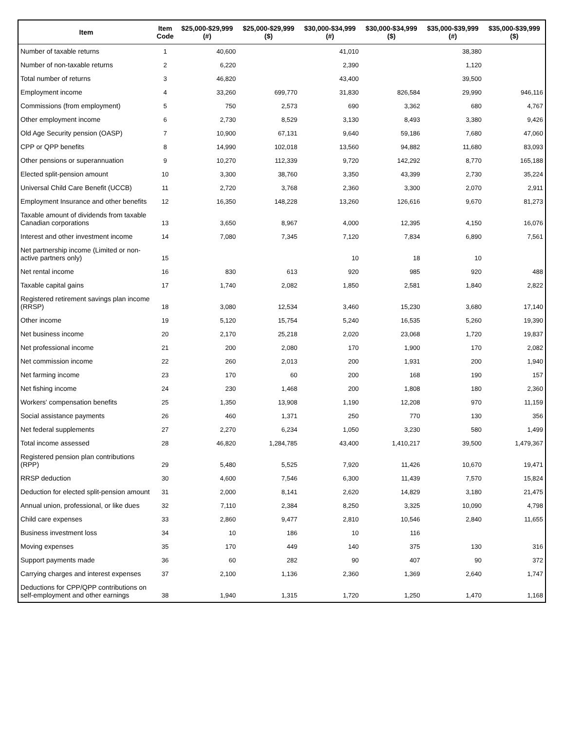| Item | Item Code | $25,000-$29,999 (#) | $25,000-$29,999 ($) | $30,000-$34,999 (#) | $30,000-$34,999 ($) | $35,000-$39,999 (#) | $35,000-$39,999 ($) |
| --- | --- | --- | --- | --- | --- | --- | --- |
| Number of taxable returns | 1 | 40,600 | | 41,010 | | 38,380 | |
| Number of non-taxable returns | 2 | 6,220 | | 2,390 | | 1,120 | |
| Total number of returns | 3 | 46,820 | | 43,400 | | 39,500 | |
| Employment income | 4 | 33,260 | 699,770 | 31,830 | 826,584 | 29,990 | 946,116 |
| Commissions (from employment) | 5 | 750 | 2,573 | 690 | 3,362 | 680 | 4,767 |
| Other employment income | 6 | 2,730 | 8,529 | 3,130 | 8,493 | 3,380 | 9,426 |
| Old Age Security pension (OASP) | 7 | 10,900 | 67,131 | 9,640 | 59,186 | 7,680 | 47,060 |
| CPP or QPP benefits | 8 | 14,990 | 102,018 | 13,560 | 94,882 | 11,680 | 83,093 |
| Other pensions or superannuation | 9 | 10,270 | 112,339 | 9,720 | 142,292 | 8,770 | 165,188 |
| Elected split-pension amount | 10 | 3,300 | 38,760 | 3,350 | 43,399 | 2,730 | 35,224 |
| Universal Child Care Benefit (UCCB) | 11 | 2,720 | 3,768 | 2,360 | 3,300 | 2,070 | 2,911 |
| Employment Insurance and other benefits | 12 | 16,350 | 148,228 | 13,260 | 126,616 | 9,670 | 81,273 |
| Taxable amount of dividends from taxable Canadian corporations | 13 | 3,650 | 8,967 | 4,000 | 12,395 | 4,150 | 16,076 |
| Interest and other investment income | 14 | 7,080 | 7,345 | 7,120 | 7,834 | 6,890 | 7,561 |
| Net partnership income (Limited or non-active partners only) | 15 | | | 10 | 18 | 10 | |
| Net rental income | 16 | 830 | 613 | 920 | 985 | 920 | 488 |
| Taxable capital gains | 17 | 1,740 | 2,082 | 1,850 | 2,581 | 1,840 | 2,822 |
| Registered retirement savings plan income (RRSP) | 18 | 3,080 | 12,534 | 3,460 | 15,230 | 3,680 | 17,140 |
| Other income | 19 | 5,120 | 15,754 | 5,240 | 16,535 | 5,260 | 19,390 |
| Net business income | 20 | 2,170 | 25,218 | 2,020 | 23,068 | 1,720 | 19,837 |
| Net professional income | 21 | 200 | 2,080 | 170 | 1,900 | 170 | 2,082 |
| Net commission income | 22 | 260 | 2,013 | 200 | 1,931 | 200 | 1,940 |
| Net farming income | 23 | 170 | 60 | 200 | 168 | 190 | 157 |
| Net fishing income | 24 | 230 | 1,468 | 200 | 1,808 | 180 | 2,360 |
| Workers' compensation benefits | 25 | 1,350 | 13,908 | 1,190 | 12,208 | 970 | 11,159 |
| Social assistance payments | 26 | 460 | 1,371 | 250 | 770 | 130 | 356 |
| Net federal supplements | 27 | 2,270 | 6,234 | 1,050 | 3,230 | 580 | 1,499 |
| Total income assessed | 28 | 46,820 | 1,284,785 | 43,400 | 1,410,217 | 39,500 | 1,479,367 |
| Registered pension plan contributions (RPP) | 29 | 5,480 | 5,525 | 7,920 | 11,426 | 10,670 | 19,471 |
| RRSP deduction | 30 | 4,600 | 7,546 | 6,300 | 11,439 | 7,570 | 15,824 |
| Deduction for elected split-pension amount | 31 | 2,000 | 8,141 | 2,620 | 14,829 | 3,180 | 21,475 |
| Annual union, professional, or like dues | 32 | 7,110 | 2,384 | 8,250 | 3,325 | 10,090 | 4,798 |
| Child care expenses | 33 | 2,860 | 9,477 | 2,810 | 10,546 | 2,840 | 11,655 |
| Business investment loss | 34 | 10 | 186 | 10 | 116 | | |
| Moving expenses | 35 | 170 | 449 | 140 | 375 | 130 | 316 |
| Support payments made | 36 | 60 | 282 | 90 | 407 | 90 | 372 |
| Carrying charges and interest expenses | 37 | 2,100 | 1,136 | 2,360 | 1,369 | 2,640 | 1,747 |
| Deductions for CPP/QPP contributions on self-employment and other earnings | 38 | 1,940 | 1,315 | 1,720 | 1,250 | 1,470 | 1,168 |